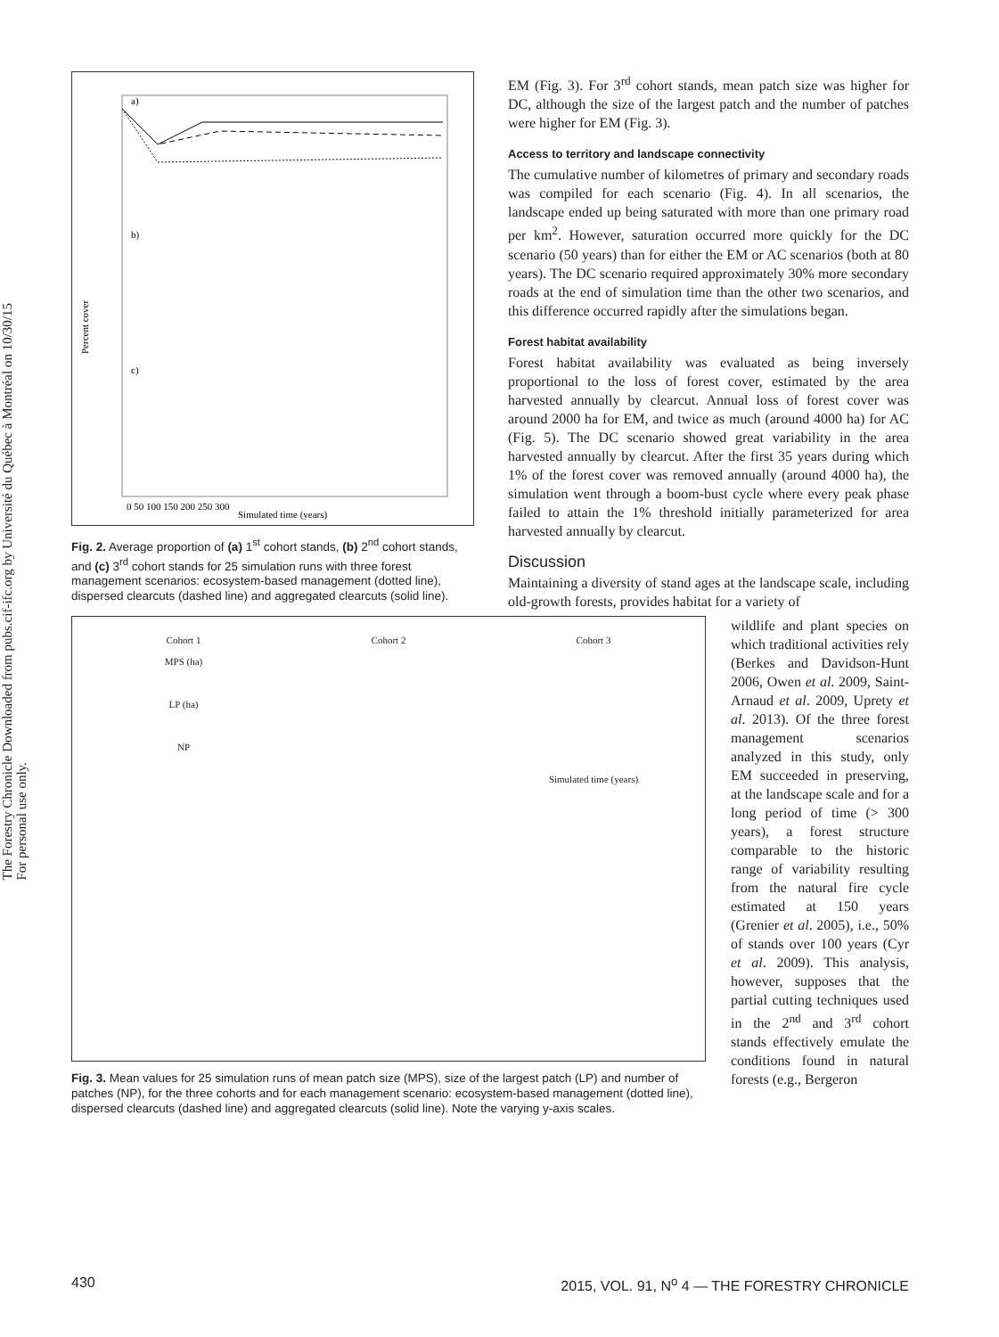The Forestry Chronicle Downloaded from pubs.cif-ifc.org by Université du Québec à Montréal on 10/30/15
For personal use only.
a)
b)
c)
Percent cover
0 50 100 150 200 250 300
Simulated time (years)
Fig. 2. Average proportion of (a) 1<sup>st</sup> cohort stands, (b) 2<sup>nd</sup> cohort stands, and (c) 3<sup>rd</sup> cohort stands for 25 simulation runs with three forest management scenarios: ecosystem-based management (dotted line), dispersed clearcuts (dashed line) and aggregated clearcuts (solid line).
EM (Fig. 3). For 3<sup>rd</sup> cohort stands, mean patch size was higher for DC, although the size of the largest patch and the number of patches were higher for EM (Fig. 3).
Access to territory and landscape connectivity
The cumulative number of kilometres of primary and secondary roads was compiled for each scenario (Fig. 4). In all scenarios, the landscape ended up being saturated with more than one primary road per km<sup>2</sup>. However, saturation occurred more quickly for the DC scenario (50 years) than for either the EM or AC scenarios (both at 80 years). The DC scenario required approximately 30% more secondary roads at the end of simulation time than the other two scenarios, and this difference occurred rapidly after the simulations began.
Forest habitat availability
Forest habitat availability was evaluated as being inversely proportional to the loss of forest cover, estimated by the area harvested annually by clearcut. Annual loss of forest cover was around 2000 ha for EM, and twice as much (around 4000 ha) for AC (Fig. 5). The DC scenario showed great variability in the area harvested annually by clearcut. After the first 35 years during which 1% of the forest cover was removed annually (around 4000 ha), the simulation went through a boom-bust cycle where every peak phase failed to attain the 1% threshold initially parameterized for area harvested annually by clearcut.
Discussion
Maintaining a diversity of stand ages at the landscape scale, including old-growth forests, provides habitat for a variety of
Cohort 1
MPS (ha)
LP (ha)
NP
Cohort 2
Cohort 3
Simulated time (years)
Fig. 3. Mean values for 25 simulation runs of mean patch size (MPS), size of the largest patch (LP) and number of patches (NP), for the three cohorts and for each management scenario: ecosystem-based management (dotted line), dispersed clearcuts (dashed line) and aggregated clearcuts (solid line). Note the varying y-axis scales.
wildlife and plant species on which traditional activities rely (Berkes and Davidson-Hunt 2006, Owen et al. 2009, Saint-Arnaud et al. 2009, Uprety et al. 2013). Of the three forest management scenarios analyzed in this study, only EM succeeded in preserving, at the landscape scale and for a long period of time (> 300 years), a forest structure comparable to the historic range of variability resulting from the natural fire cycle estimated at 150 years (Grenier et al. 2005), i.e., 50% of stands over 100 years (Cyr et al. 2009). This analysis, however, supposes that the partial cutting techniques used in the 2<sup>nd</sup> and 3<sup>rd</sup> cohort stands effectively emulate the conditions found in natural forests (e.g., Bergeron
430 2015, VOL. 91, N<sup>o</sup> 4 — THE FORESTRY CHRONICLE